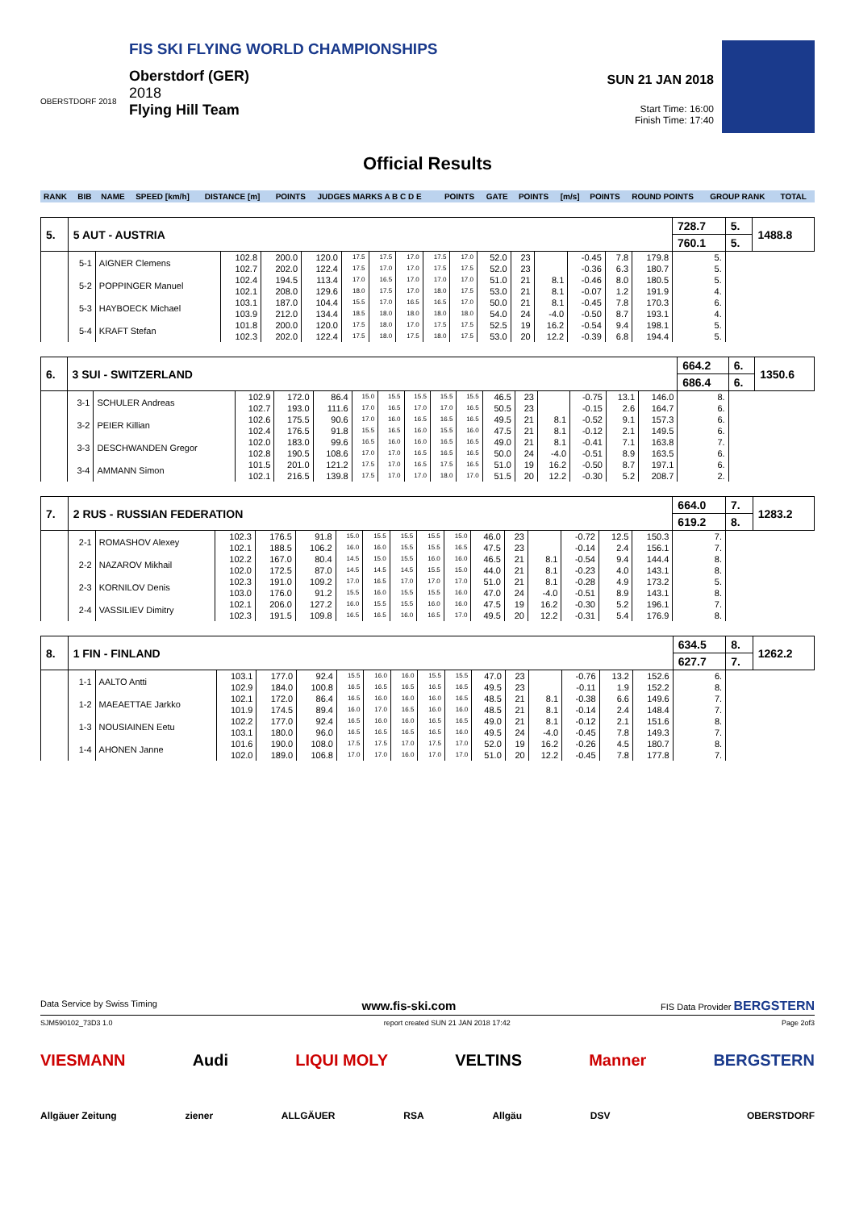OBERSTDORF 2018
FIS SKI FLYING WORLD CHAMPIONSHIPS
Oberstdorf (GER)
2018
Flying Hill Team
SUN 21 JAN 2018
Start Time: 16:00
Finish Time: 17:40
Official Results
| RANK | BIB | NAME | SPEED [km/h] | DISTANCE [m] | POINTS | JUDGES MARKS A B C D E | POINTS | GATE | POINTS | [m/s] | POINTS | ROUND POINTS | GROUP RANK | TOTAL |
| --- | --- | --- | --- | --- | --- | --- | --- | --- | --- | --- | --- | --- | --- | --- |
| 5. | 5 AUT - AUSTRIA | | | | | | | | | | | | | | | | 728.7 | 5. | 1488.8 |
| | | | | | | | | | | | | | | | | | 760.1 | 5. | |
| | 5-1 | AIGNER Clemens | 102.8 102.7 | 200.0 202.0 | 120.0 122.4 | 17.5 17.5 | 17.5 17.0 | 17.0 17.0 | 17.5 17.5 | 17.0 17.5 | 52.0 52.0 | 23 23 | | -0.45 -0.36 | 7.8 6.3 | 179.8 180.7 | 5. 5. | | |
| | 5-2 | POPPINGER Manuel | 102.4 102.1 | 194.5 208.0 | 113.4 129.6 | 17.0 18.0 | 16.5 17.5 | 17.0 17.0 | 17.0 18.0 | 17.0 17.5 | 51.0 53.0 | 21 21 | 8.1 8.1 | -0.46 -0.07 | 8.0 1.2 | 180.5 191.9 | 5. 4. | | |
| | 5-3 | HAYBOECK Michael | 103.1 103.9 | 187.0 212.0 | 104.4 134.4 | 15.5 18.5 | 17.0 18.0 | 16.5 18.0 | 16.5 18.0 | 17.0 18.0 | 50.0 54.0 | 21 24 | 8.1 -4.0 | -0.45 -0.50 | 7.8 8.7 | 170.3 193.1 | 6. 4. | | |
| | 5-4 | KRAFT Stefan | 101.8 102.3 | 200.0 202.0 | 120.0 122.4 | 17.5 17.5 | 18.0 18.0 | 17.0 17.5 | 17.5 18.0 | 17.5 17.5 | 52.5 53.0 | 19 20 | 16.2 12.2 | -0.54 -0.39 | 9.4 6.8 | 198.1 194.4 | 5. 5. | | |
| 6. | 3 SUI - SWITZERLAND | | | | | | | | | | | | | | | | 664.2 | 6. | 1350.6 |
| | | | | | | | | | | | | | | | | | 686.4 | 6. | |
| | 3-1 | SCHULER Andreas | 102.9 102.7 | 172.0 193.0 | 86.4 111.6 | 15.0 17.0 | 15.5 16.5 | 15.5 17.0 | 15.5 17.0 | 15.5 16.5 | 46.5 50.5 | 23 23 | | -0.75 -0.15 | 13.1 2.6 | 146.0 164.7 | 8. 6. | | |
| | 3-2 | PEIER Killian | 102.6 102.4 | 175.5 176.5 | 90.6 91.8 | 17.0 15.5 | 16.0 16.5 | 16.5 16.0 | 16.5 15.5 | 16.5 16.0 | 49.5 47.5 | 21 21 | 8.1 8.1 | -0.52 -0.12 | 9.1 2.1 | 157.3 149.5 | 6. 6. | | |
| | 3-3 | DESCHWANDEN Gregor | 102.0 102.8 | 183.0 190.5 | 99.6 108.6 | 16.5 17.0 | 16.0 17.0 | 16.0 16.5 | 16.5 16.5 | 16.5 16.5 | 49.0 50.0 | 21 24 | 8.1 -4.0 | -0.41 -0.51 | 7.1 8.9 | 163.8 163.5 | 7. 6. | | |
| | 3-4 | AMMANN Simon | 101.5 102.1 | 201.0 216.5 | 121.2 139.8 | 17.5 17.5 | 17.0 17.0 | 16.5 17.0 | 17.5 18.0 | 16.5 17.0 | 51.0 51.5 | 19 20 | 16.2 12.2 | -0.50 -0.30 | 8.7 5.2 | 197.1 208.7 | 6. 2. | | |
| 7. | 2 RUS - RUSSIAN FEDERATION | | | | | | | | | | | | | | | | 664.0 | 7. | 1283.2 |
| | | | | | | | | | | | | | | | | | 619.2 | 8. | |
| | 2-1 | ROMASHOV Alexey | 102.3 102.1 | 176.5 188.5 | 91.8 106.2 | 15.0 16.0 | 15.5 16.0 | 15.5 15.5 | 15.5 15.5 | 15.0 16.5 | 46.0 47.5 | 23 23 | | -0.72 -0.14 | 12.5 2.4 | 150.3 156.1 | 7. 7. | | |
| | 2-2 | NAZAROV Mikhail | 102.2 102.0 | 167.0 172.5 | 80.4 87.0 | 14.5 14.5 | 15.0 14.5 | 15.5 14.5 | 16.0 15.5 | 16.0 15.0 | 46.5 44.0 | 21 21 | 8.1 8.1 | -0.54 -0.23 | 9.4 4.0 | 144.4 143.1 | 8. 8. | | |
| | 2-3 | KORNILOV Denis | 102.3 103.0 | 191.0 176.0 | 109.2 91.2 | 17.0 15.5 | 16.5 16.0 | 17.0 15.5 | 17.0 15.5 | 17.0 16.0 | 51.0 47.0 | 21 24 | 8.1 -4.0 | -0.28 -0.51 | 4.9 8.9 | 173.2 143.1 | 5. 8. | | |
| | 2-4 | VASSILIEV Dimitry | 102.1 102.3 | 206.0 191.5 | 127.2 109.8 | 16.0 16.5 | 15.5 16.5 | 15.5 16.0 | 16.0 16.5 | 16.0 17.0 | 47.5 49.5 | 19 20 | 16.2 12.2 | -0.30 -0.31 | 5.2 5.4 | 196.1 176.9 | 7. 8. | | |
| 8. | 1 FIN - FINLAND | | | | | | | | | | | | | | | | 634.5 | 8. | 1262.2 |
| | | | | | | | | | | | | | | | | | 627.7 | 7. | |
| | 1-1 | AALTO Antti | 103.1 102.9 | 177.0 184.0 | 92.4 100.8 | 15.5 16.5 | 16.0 16.5 | 16.0 16.5 | 15.5 16.5 | 15.5 16.5 | 47.0 49.5 | 23 23 | | -0.76 -0.11 | 13.2 1.9 | 152.6 152.2 | 6. 8. | | |
| | 1-2 | MAEAETTAE Jarkko | 102.1 101.9 | 172.0 174.5 | 86.4 89.4 | 16.5 16.0 | 16.0 17.0 | 16.0 16.5 | 16.0 16.0 | 16.5 16.0 | 48.5 48.5 | 21 21 | 8.1 8.1 | -0.38 -0.14 | 6.6 2.4 | 149.6 148.4 | 7. 7. | | |
| | 1-3 | NOUSIAINEN Eetu | 102.2 103.1 | 177.0 180.0 | 92.4 96.0 | 16.5 16.5 | 16.0 16.5 | 16.0 16.5 | 16.5 16.5 | 16.5 16.0 | 49.0 49.5 | 21 24 | 8.1 -4.0 | -0.12 -0.45 | 2.1 7.8 | 151.6 149.3 | 8. 7. | | |
| | 1-4 | AHONEN Janne | 101.6 102.0 | 190.0 189.0 | 108.0 106.8 | 17.5 17.0 | 17.5 17.0 | 17.0 16.0 | 17.5 17.0 | 17.0 17.0 | 52.0 51.0 | 19 20 | 16.2 12.2 | -0.26 -0.45 | 4.5 7.8 | 180.7 177.8 | 8. 7. | | |
Data Service by Swiss Timing www.fis-ski.com FIS Data Provider BERGSTERN
SJM590102_73D3 1.0 report created SUN 21 JAN 2018 17:42 Page 2of3
VIESMANN Audi LIQUI MOLY VELTINS Manner BERGSTERN
Allgäuer Zeitung ziener ALLGÄUER RSA Allgäu DSV OBERSTDORF